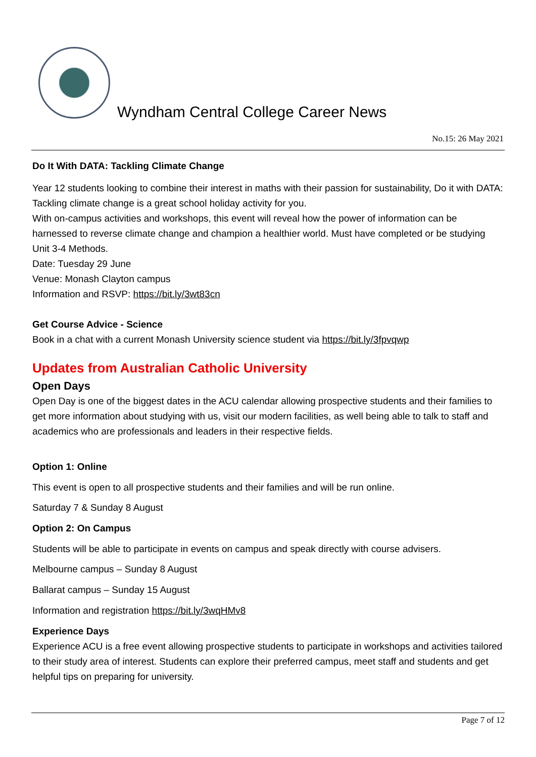Wyndham Central College Career News
No.15: 26 May 2021
Do It With DATA: Tackling Climate Change
Year 12 students looking to combine their interest in maths with their passion for sustainability, Do it with DATA: Tackling climate change is a great school holiday activity for you.
With on-campus activities and workshops, this event will reveal how the power of information can be harnessed to reverse climate change and champion a healthier world. Must have completed or be studying Unit 3-4 Methods.
Date: Tuesday 29 June
Venue: Monash Clayton campus
Information and RSVP: https://bit.ly/3wt83cn
Get Course Advice - Science
Book in a chat with a current Monash University science student via https://bit.ly/3fpvqwp
Updates from Australian Catholic University
Open Days
Open Day is one of the biggest dates in the ACU calendar allowing prospective students and their families to get more information about studying with us, visit our modern facilities, as well being able to talk to staff and academics who are professionals and leaders in their respective fields.
Option 1: Online
This event is open to all prospective students and their families and will be run online.
Saturday 7 & Sunday 8 August
Option 2: On Campus
Students will be able to participate in events on campus and speak directly with course advisers.
Melbourne campus – Sunday 8 August
Ballarat campus – Sunday 15 August
Information and registration https://bit.ly/3wqHMv8
Experience Days
Experience ACU is a free event allowing prospective students to participate in workshops and activities tailored to their study area of interest. Students can explore their preferred campus, meet staff and students and get helpful tips on preparing for university.
Page 7 of 12